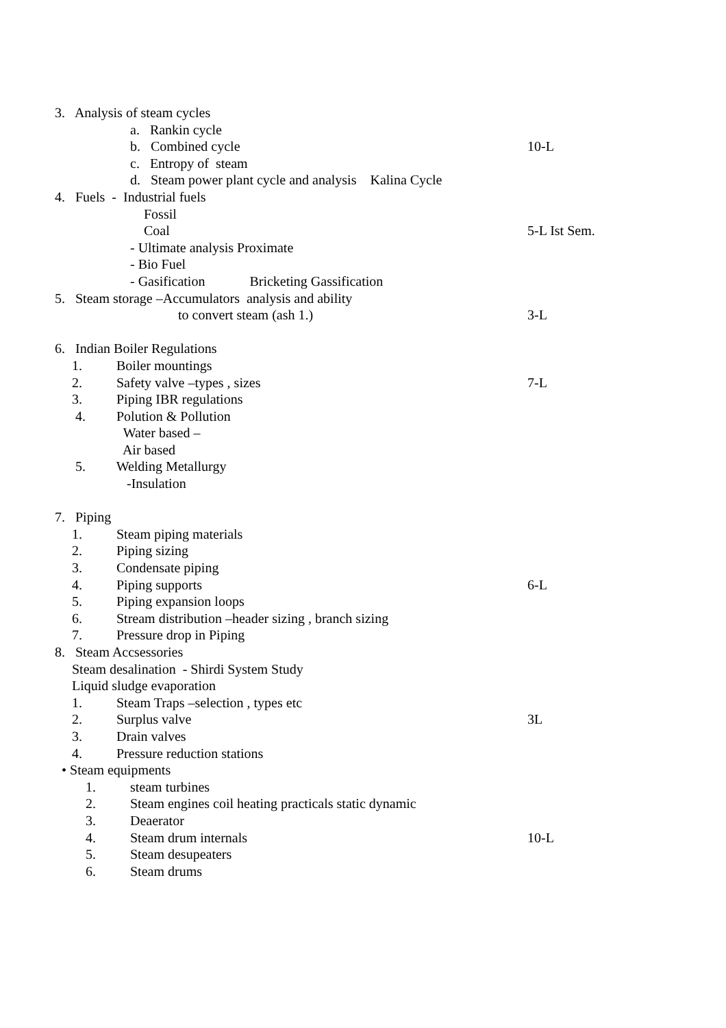3. Analysis of steam cycles
a. Rankin cycle
b. Combined cycle 10-L
c. Entropy of steam
d. Steam power plant cycle and analysis Kalina Cycle
4. Fuels - Industrial fuels
Fossil
Coal 5-L Ist Sem.
- Ultimate analysis Proximate
- Bio Fuel
- Gasification Bricketing Gassification
5. Steam storage –Accumulators analysis and ability
to convert steam (ash 1.) 3-L
6. Indian Boiler Regulations
1. Boiler mountings
2. Safety valve –types , sizes 7-L
3. Piping IBR regulations
4. Polution & Pollution
Water based –
Air based
5. Welding Metallurgy
-Insulation
7. Piping
1. Steam piping materials
2. Piping sizing
3. Condensate piping
4. Piping supports 6-L
5. Piping expansion loops
6. Stream distribution –header sizing , branch sizing
7. Pressure drop in Piping
8. Steam Accsessories
Steam desalination - Shirdi System Study
Liquid sludge evaporation
1. Steam Traps –selection , types etc
2. Surplus valve 3L
3. Drain valves
4. Pressure reduction stations
• Steam equipments
1. steam turbines
2. Steam engines coil heating practicals static dynamic
3. Deaerator
4. Steam drum internals 10-L
5. Steam desupeaters
6. Steam drums